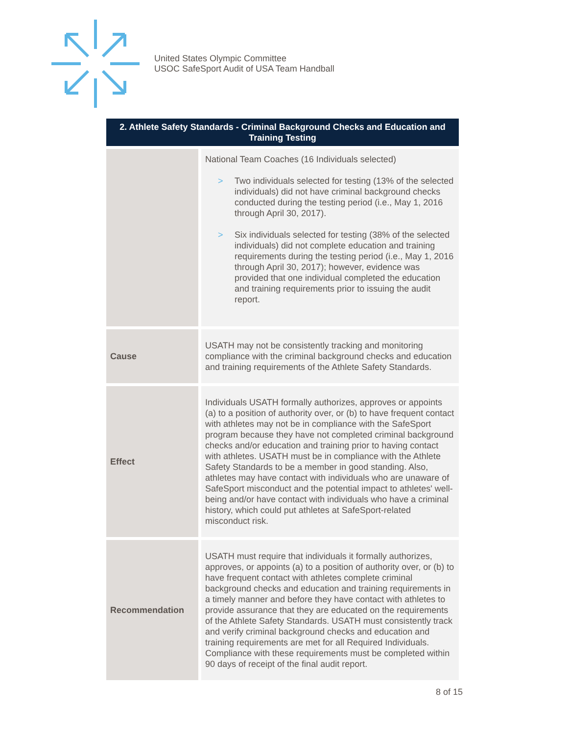United States Olympic Committee
USOC SafeSport Audit of USA Team Handball
| 2. Athlete Safety Standards - Criminal Background Checks and Education and Training Testing | |
| --- | --- |
| | National Team Coaches (16 Individuals selected) > Two individuals selected for testing (13% of the selected individuals) did not have criminal background checks conducted during the testing period (i.e., May 1, 2016 through April 30, 2017). > Six individuals selected for testing (38% of the selected individuals) did not complete education and training requirements during the testing period (i.e., May 1, 2016 through April 30, 2017); however, evidence was provided that one individual completed the education and training requirements prior to issuing the audit report. |
| Cause | USATH may not be consistently tracking and monitoring compliance with the criminal background checks and education and training requirements of the Athlete Safety Standards. |
| Effect | Individuals USATH formally authorizes, approves or appoints (a) to a position of authority over, or (b) to have frequent contact with athletes may not be in compliance with the SafeSport program because they have not completed criminal background checks and/or education and training prior to having contact with athletes. USATH must be in compliance with the Athlete Safety Standards to be a member in good standing. Also, athletes may have contact with individuals who are unaware of SafeSport misconduct and the potential impact to athletes' well-being and/or have contact with individuals who have a criminal history, which could put athletes at SafeSport-related misconduct risk. |
| Recommendation | USATH must require that individuals it formally authorizes, approves, or appoints (a) to a position of authority over, or (b) to have frequent contact with athletes complete criminal background checks and education and training requirements in a timely manner and before they have contact with athletes to provide assurance that they are educated on the requirements of the Athlete Safety Standards. USATH must consistently track and verify criminal background checks and education and training requirements are met for all Required Individuals. Compliance with these requirements must be completed within 90 days of receipt of the final audit report. |
8 of 15